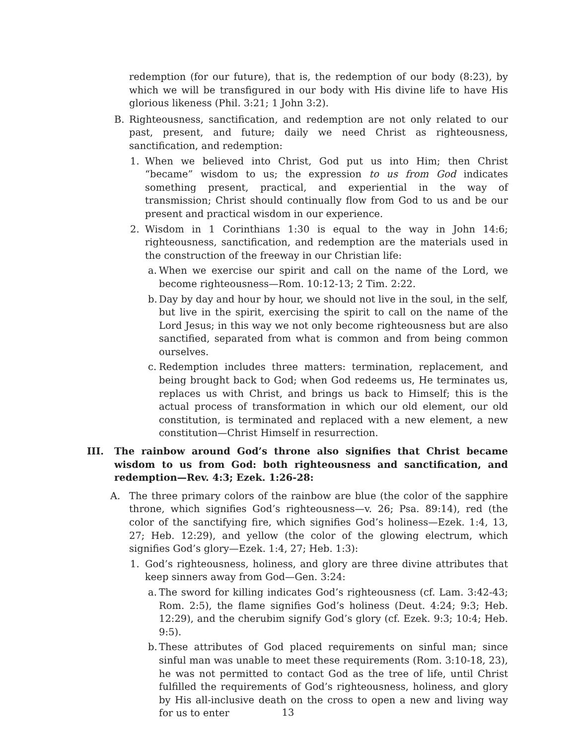redemption (for our future), that is, the redemption of our body (8:23), by which we will be transfigured in our body with His divine life to have His glorious likeness (Phil. 3:21; 1 John 3:2).
B. Righteousness, sanctification, and redemption are not only related to our past, present, and future; daily we need Christ as righteousness, sanctification, and redemption:
1. When we believed into Christ, God put us into Him; then Christ “became” wisdom to us; the expression to us from God indicates something present, practical, and experiential in the way of transmission; Christ should continually flow from God to us and be our present and practical wisdom in our experience.
2. Wisdom in 1 Corinthians 1:30 is equal to the way in John 14:6; righteousness, sanctification, and redemption are the materials used in the construction of the freeway in our Christian life:
a. When we exercise our spirit and call on the name of the Lord, we become righteousness—Rom. 10:12-13; 2 Tim. 2:22.
b. Day by day and hour by hour, we should not live in the soul, in the self, but live in the spirit, exercising the spirit to call on the name of the Lord Jesus; in this way we not only become righteousness but are also sanctified, separated from what is common and from being common ourselves.
c. Redemption includes three matters: termination, replacement, and being brought back to God; when God redeems us, He terminates us, replaces us with Christ, and brings us back to Himself; this is the actual process of transformation in which our old element, our old constitution, is terminated and replaced with a new element, a new constitution—Christ Himself in resurrection.
III. The rainbow around God’s throne also signifies that Christ became wisdom to us from God: both righteousness and sanctification, and redemption—Rev. 4:3; Ezek. 1:26-28:
A. The three primary colors of the rainbow are blue (the color of the sapphire throne, which signifies God’s righteousness—v. 26; Psa. 89:14), red (the color of the sanctifying fire, which signifies God’s holiness—Ezek. 1:4, 13, 27; Heb. 12:29), and yellow (the color of the glowing electrum, which signifies God’s glory—Ezek. 1:4, 27; Heb. 1:3):
1. God’s righteousness, holiness, and glory are three divine attributes that keep sinners away from God—Gen. 3:24:
a. The sword for killing indicates God’s righteousness (cf. Lam. 3:42-43; Rom. 2:5), the flame signifies God’s holiness (Deut. 4:24; 9:3; Heb. 12:29), and the cherubim signify God’s glory (cf. Ezek. 9:3; 10:4; Heb. 9:5).
b. These attributes of God placed requirements on sinful man; since sinful man was unable to meet these requirements (Rom. 3:10-18, 23), he was not permitted to contact God as the tree of life, until Christ fulfilled the requirements of God’s righteousness, holiness, and glory by His all-inclusive death on the cross to open a new and living way for us to enter
13